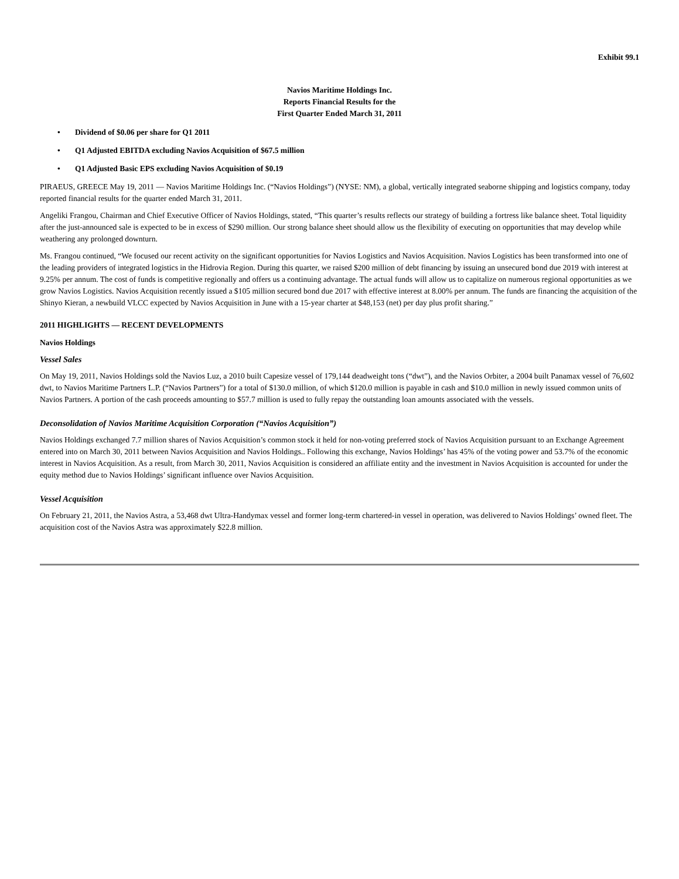Exhibit 99.1
Navios Maritime Holdings Inc.
Reports Financial Results for the
First Quarter Ended March 31, 2011
• Dividend of $0.06 per share for Q1 2011
• Q1 Adjusted EBITDA excluding Navios Acquisition of $67.5 million
• Q1 Adjusted Basic EPS excluding Navios Acquisition of $0.19
PIRAEUS, GREECE May 19, 2011 — Navios Maritime Holdings Inc. (“Navios Holdings”) (NYSE: NM), a global, vertically integrated seaborne shipping and logistics company, today reported financial results for the quarter ended March 31, 2011.
Angeliki Frangou, Chairman and Chief Executive Officer of Navios Holdings, stated, “This quarter’s results reflects our strategy of building a fortress like balance sheet. Total liquidity after the just-announced sale is expected to be in excess of $290 million. Our strong balance sheet should allow us the flexibility of executing on opportunities that may develop while weathering any prolonged downturn.
Ms. Frangou continued, “We focused our recent activity on the significant opportunities for Navios Logistics and Navios Acquisition. Navios Logistics has been transformed into one of the leading providers of integrated logistics in the Hidrovia Region. During this quarter, we raised $200 million of debt financing by issuing an unsecured bond due 2019 with interest at 9.25% per annum. The cost of funds is competitive regionally and offers us a continuing advantage. The actual funds will allow us to capitalize on numerous regional opportunities as we grow Navios Logistics. Navios Acquisition recently issued a $105 million secured bond due 2017 with effective interest at 8.00% per annum. The funds are financing the acquisition of the Shinyo Kieran, a newbuild VLCC expected by Navios Acquisition in June with a 15-year charter at $48,153 (net) per day plus profit sharing.”
2011 HIGHLIGHTS — RECENT DEVELOPMENTS
Navios Holdings
Vessel Sales
On May 19, 2011, Navios Holdings sold the Navios Luz, a 2010 built Capesize vessel of 179,144 deadweight tons (“dwt”), and the Navios Orbiter, a 2004 built Panamax vessel of 76,602 dwt, to Navios Maritime Partners L.P. (“Navios Partners”) for a total of $130.0 million, of which $120.0 million is payable in cash and $10.0 million in newly issued common units of Navios Partners. A portion of the cash proceeds amounting to $57.7 million is used to fully repay the outstanding loan amounts associated with the vessels.
Deconsolidation of Navios Maritime Acquisition Corporation (“Navios Acquisition”)
Navios Holdings exchanged 7.7 million shares of Navios Acquisition’s common stock it held for non-voting preferred stock of Navios Acquisition pursuant to an Exchange Agreement entered into on March 30, 2011 between Navios Acquisition and Navios Holdings.. Following this exchange, Navios Holdings’ has 45% of the voting power and 53.7% of the economic interest in Navios Acquisition. As a result, from March 30, 2011, Navios Acquisition is considered an affiliate entity and the investment in Navios Acquisition is accounted for under the equity method due to Navios Holdings’ significant influence over Navios Acquisition.
Vessel Acquisition
On February 21, 2011, the Navios Astra, a 53,468 dwt Ultra-Handymax vessel and former long-term chartered-in vessel in operation, was delivered to Navios Holdings’ owned fleet. The acquisition cost of the Navios Astra was approximately $22.8 million.